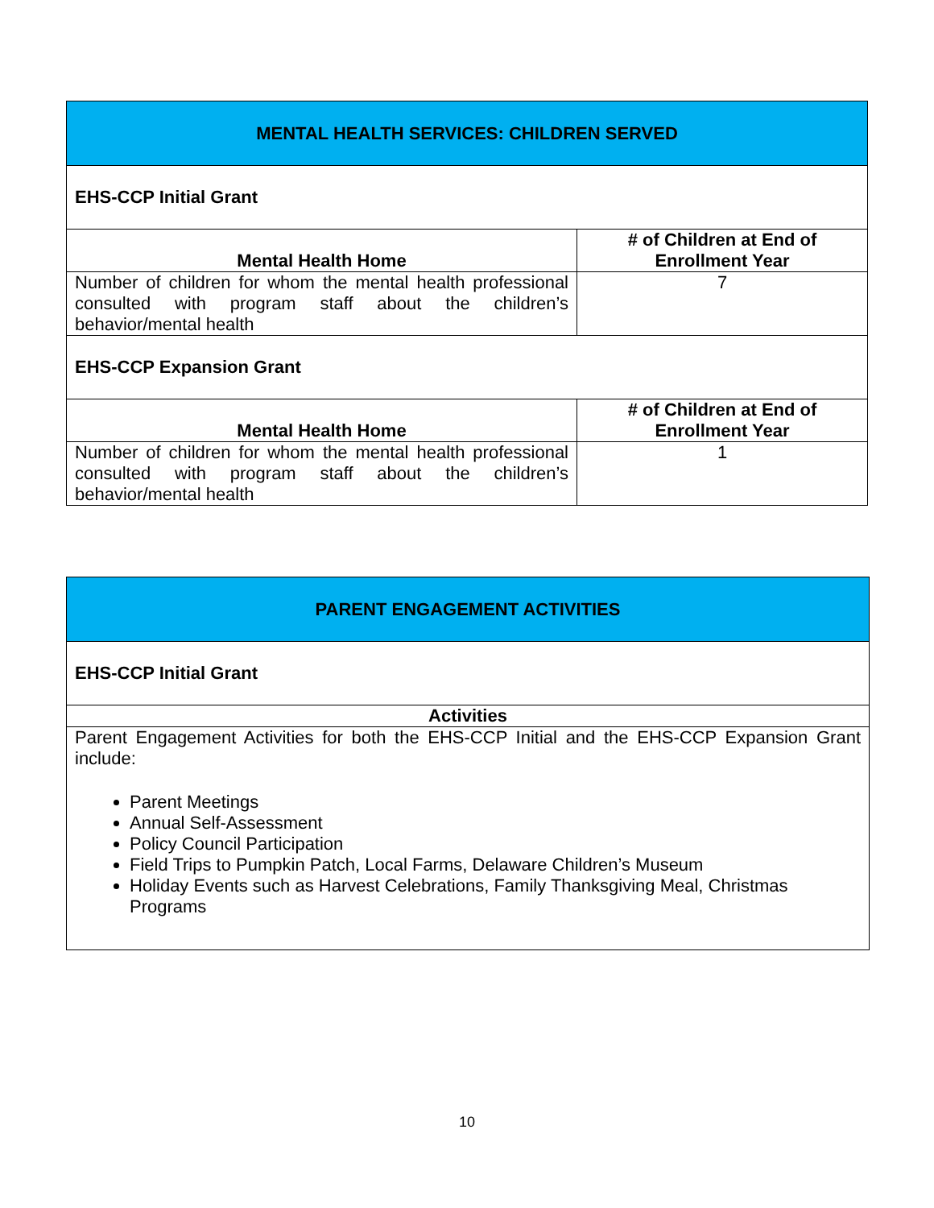| MENTAL HEALTH SERVICES: CHILDREN SERVED | |
| EHS-CCP Initial Grant | |
| Mental Health Home | # of Children at End of Enrollment Year |
| Number of children for whom the mental health professional consulted with program staff about the children’s behavior/mental health | 7 |
| EHS-CCP Expansion Grant | |
| Mental Health Home | # of Children at End of Enrollment Year |
| Number of children for whom the mental health professional consulted with program staff about the children’s behavior/mental health | 1 |
| PARENT ENGAGEMENT ACTIVITIES |
| EHS-CCP Initial Grant |
| Activities |
| Parent Engagement Activities for both the EHS-CCP Initial and the EHS-CCP Expansion Grant include: Parent Meetings Annual Self-Assessment Policy Council Participation Field Trips to Pumpkin Patch, Local Farms, Delaware Children’s Museum Holiday Events such as Harvest Celebrations, Family Thanksgiving Meal, Christmas Programs |
10